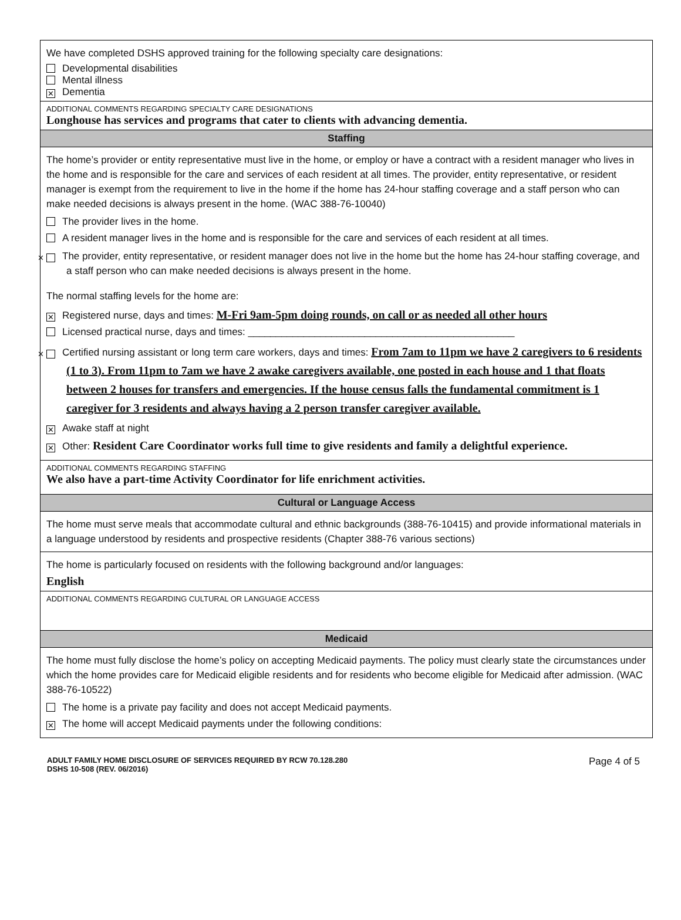We have completed DSHS approved training for the following specialty care designations:
Developmental disabilities
Mental illness
✕ Dementia
ADDITIONAL COMMENTS REGARDING SPECIALTY CARE DESIGNATIONS
Longhouse has services and programs that cater to clients with advancing dementia.
Staffing
The home’s provider or entity representative must live in the home, or employ or have a contract with a resident manager who lives in the home and is responsible for the care and services of each resident at all times. The provider, entity representative, or resident manager is exempt from the requirement to live in the home if the home has 24-hour staffing coverage and a staff person who can make needed decisions is always present in the home. (WAC 388-76-10040)
The provider lives in the home.
A resident manager lives in the home and is responsible for the care and services of each resident at all times.
✕ The provider, entity representative, or resident manager does not live in the home but the home has 24-hour staffing coverage, and a staff person who can make needed decisions is always present in the home.
The normal staffing levels for the home are:
✕ Registered nurse, days and times: M-Fri 9am-5pm doing rounds, on call or as needed all other hours
Licensed practical nurse, days and times: ________________________________________________
✕ Certified nursing assistant or long term care workers, days and times: From 7am to 11pm we have 2 caregivers to 6 residents (1 to 3). From 11pm to 7am we have 2 awake caregivers available, one posted in each house and 1 that floats between 2 houses for transfers and emergencies. If the house census falls the fundamental commitment is 1 caregiver for 3 residents and always having a 2 person transfer caregiver available.
✕ Awake staff at night
✕ Other: Resident Care Coordinator works full time to give residents and family a delightful experience.
ADDITIONAL COMMENTS REGARDING STAFFING
We also have a part-time Activity Coordinator for life enrichment activities.
Cultural or Language Access
The home must serve meals that accommodate cultural and ethnic backgrounds (388-76-10415) and provide informational materials in a language understood by residents and prospective residents (Chapter 388-76 various sections)
The home is particularly focused on residents with the following background and/or languages:
English
ADDITIONAL COMMENTS REGARDING CULTURAL OR LANGUAGE ACCESS
Medicaid
The home must fully disclose the home’s policy on accepting Medicaid payments. The policy must clearly state the circumstances under which the home provides care for Medicaid eligible residents and for residents who become eligible for Medicaid after admission. (WAC 388-76-10522)
The home is a private pay facility and does not accept Medicaid payments.
✕ The home will accept Medicaid payments under the following conditions:
ADULT FAMILY HOME DISCLOSURE OF SERVICES REQUIRED BY RCW 70.128.280
DSHS 10-508 (REV. 06/2016)
Page 4 of 5